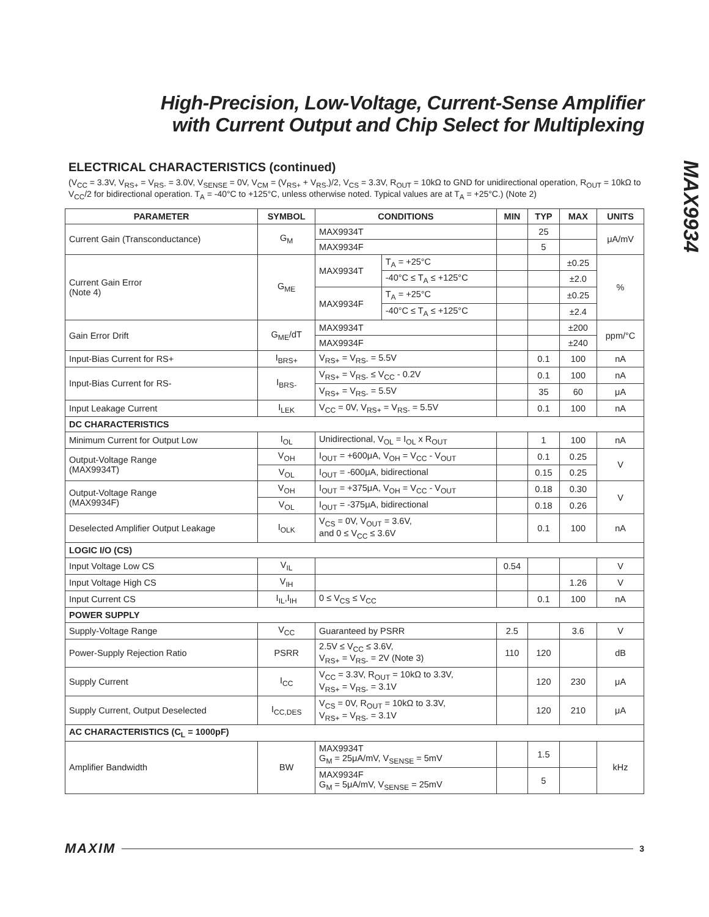MAX9934
High-Precision, Low-Voltage, Current-Sense Amplifier
with Current Output and Chip Select for Multiplexing
ELECTRICAL CHARACTERISTICS (continued)
(V<sub>CC</sub> = 3.3V, V<sub>RS+</sub> = V<sub>RS-</sub> = 3.0V, V<sub>SENSE</sub> = 0V, V<sub>CM</sub> = (V<sub>RS+</sub> + V<sub>RS-</sub>)/2, V<sub>CS</sub> = 3.3V, R<sub>OUT</sub> = 10kΩ to GND for unidirectional operation, R<sub>OUT</sub> = 10kΩ to V<sub>CC</sub>/2 for bidirectional operation. T<sub>A</sub> = -40°C to +125°C, unless otherwise noted. Typical values are at T<sub>A</sub> = +25°C.) (Note 2)
| PARAMETER | SYMBOL | CONDITIONS | | MIN | TYP | MAX | UNITS |
| --- | --- | --- | --- | --- | --- | --- | --- |
| Current Gain (Transconductance) | G<sub>M</sub> | MAX9934T | | | 25 | | μA/mV |
| | | MAX9934F | | | 5 | | |
| Current Gain Error (Note 4) | G<sub>ME</sub> | MAX9934T | T<sub>A</sub> = +25°C | | | ±0.25 | % |
| | | | -40°C ≤ T<sub>A</sub> ≤ +125°C | | | ±2.0 | |
| | | MAX9934F | T<sub>A</sub> = +25°C | | | ±0.25 | |
| | | | -40°C ≤ T<sub>A</sub> ≤ +125°C | | | ±2.4 | |
| Gain Error Drift | G<sub>ME</sub>/dT | MAX9934T | | | | ±200 | ppm/°C |
| | | MAX9934F | | | | ±240 | |
| Input-Bias Current for RS+ | I<sub>BRS+</sub> | V<sub>RS+</sub> = V<sub>RS-</sub> = 5.5V | | | 0.1 | 100 | nA |
| Input-Bias Current for RS- | I<sub>BRS-</sub> | V<sub>RS+</sub> = V<sub>RS-</sub> ≤ V<sub>CC</sub> - 0.2V | | | 0.1 | 100 | nA |
| | | V<sub>RS+</sub> = V<sub>RS-</sub> = 5.5V | | | 35 | 60 | μA |
| Input Leakage Current | I<sub>LEK</sub> | V<sub>CC</sub> = 0V, V<sub>RS+</sub> = V<sub>RS-</sub> = 5.5V | | | 0.1 | 100 | nA |
| DC CHARACTERISTICS | | | | | | | |
| Minimum Current for Output Low | I<sub>OL</sub> | Unidirectional, V<sub>OL</sub> = I<sub>OL</sub> x R<sub>OUT</sub> | | | 1 | 100 | nA |
| Output-Voltage Range (MAX9934T) | V<sub>OH</sub> | I<sub>OUT</sub> = +600μA, V<sub>OH</sub> = V<sub>CC</sub> - V<sub>OUT</sub> | | | 0.1 | 0.25 | V |
| | V<sub>OL</sub> | I<sub>OUT</sub> = -600μA, bidirectional | | | 0.15 | 0.25 | |
| Output-Voltage Range (MAX9934F) | V<sub>OH</sub> | I<sub>OUT</sub> = +375μA, V<sub>OH</sub> = V<sub>CC</sub> - V<sub>OUT</sub> | | | 0.18 | 0.30 | V |
| | V<sub>OL</sub> | I<sub>OUT</sub> = -375μA, bidirectional | | | 0.18 | 0.26 | |
| Deselected Amplifier Output Leakage | I<sub>OLK</sub> | V<sub>CS</sub> = 0V, V<sub>OUT</sub> = 3.6V, and 0 ≤ V<sub>CC</sub> ≤ 3.6V | | | 0.1 | 100 | nA |
| LOGIC I/O (CS) | | | | | | | |
| Input Voltage Low CS | V<sub>IL</sub> | | | 0.54 | | | V |
| Input Voltage High CS | V<sub>IH</sub> | | | | | 1.26 | V |
| Input Current CS | I<sub>IL</sub>,I<sub>IH</sub> | 0 ≤ V<sub>CS</sub> ≤ V<sub>CC</sub> | | | 0.1 | 100 | nA |
| POWER SUPPLY | | | | | | | |
| Supply-Voltage Range | V<sub>CC</sub> | Guaranteed by PSRR | | 2.5 | | 3.6 | V |
| Power-Supply Rejection Ratio | PSRR | 2.5V ≤ V<sub>CC</sub> ≤ 3.6V, V<sub>RS+</sub> = V<sub>RS-</sub> = 2V (Note 3) | | 110 | 120 | | dB |
| Supply Current | I<sub>CC</sub> | V<sub>CC</sub> = 3.3V, R<sub>OUT</sub> = 10kΩ to 3.3V, V<sub>RS+</sub> = V<sub>RS-</sub> = 3.1V | | | 120 | 230 | μA |
| Supply Current, Output Deselected | I<sub>CC,DES</sub> | V<sub>CS</sub> = 0V, R<sub>OUT</sub> = 10kΩ to 3.3V, V<sub>RS+</sub> = V<sub>RS-</sub> = 3.1V | | | 120 | 210 | μA |
| AC CHARACTERISTICS (C<sub>L</sub> = 1000pF) | | | | | | | |
| Amplifier Bandwidth | BW | MAX9934T G<sub>M</sub> = 25μA/mV, V<sub>SENSE</sub> = 5mV | | | 1.5 | | kHz |
| | | MAX9934F G<sub>M</sub> = 5μA/mV, V<sub>SENSE</sub> = 25mV | | | 5 | | |
MAXIM 3